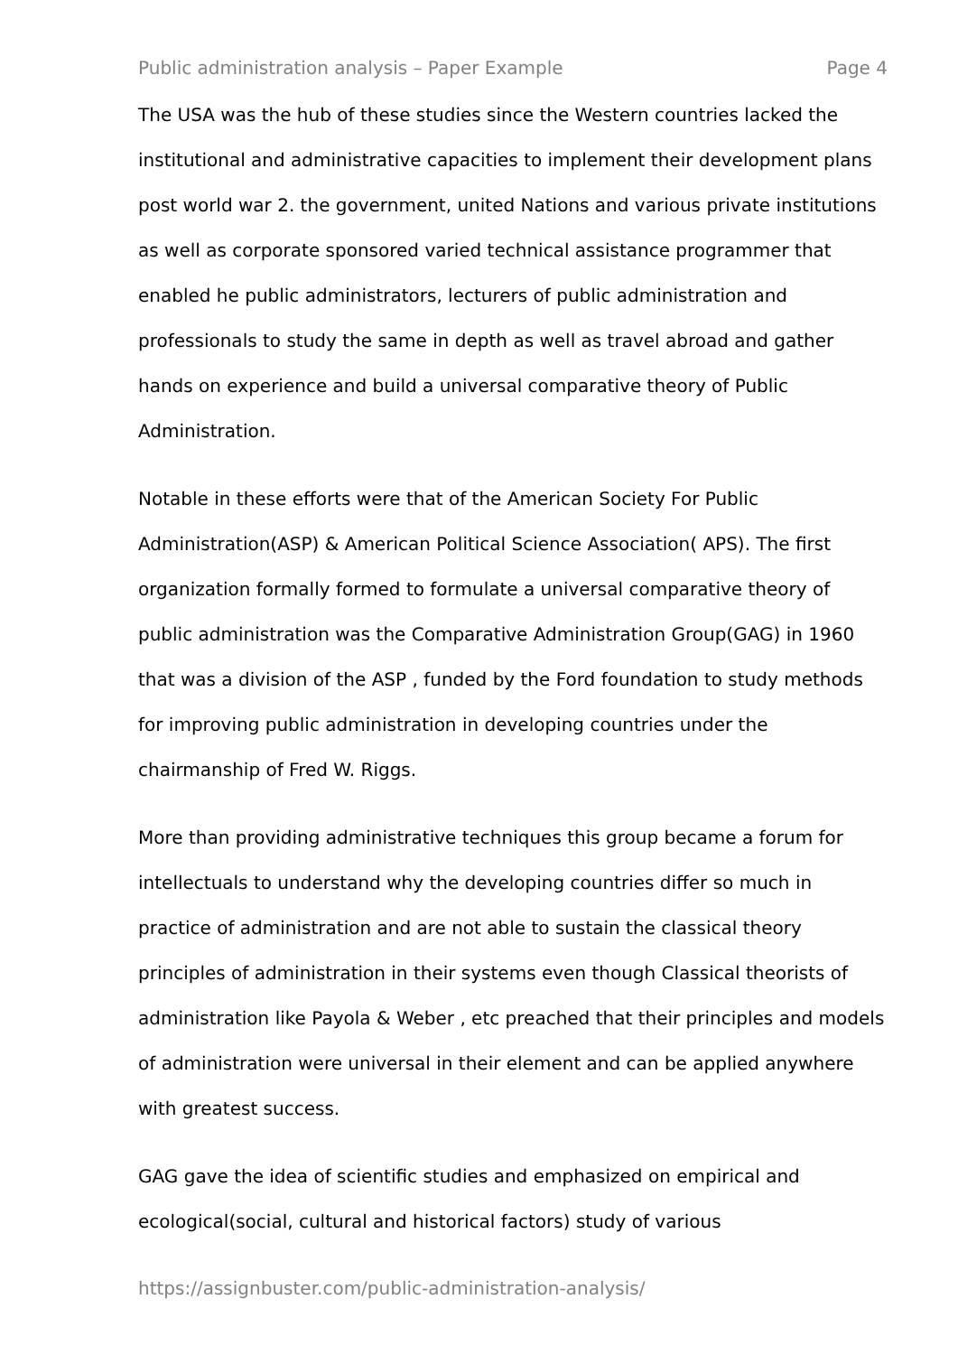Public administration analysis – Paper Example Page 4
The USA was the hub of these studies since the Western countries lacked the institutional and administrative capacities to implement their development plans post world war 2. the government, united Nations and various private institutions as well as corporate sponsored varied technical assistance programmer that enabled he public administrators, lecturers of public administration and professionals to study the same in depth as well as travel abroad and gather hands on experience and build a universal comparative theory of Public Administration.
Notable in these efforts were that of the American Society For Public Administration(ASP) & American Political Science Association( APS). The first organization formally formed to formulate a universal comparative theory of public administration was the Comparative Administration Group(GAG) in 1960 that was a division of the ASP , funded by the Ford foundation to study methods for improving public administration in developing countries under the chairmanship of Fred W. Riggs.
More than providing administrative techniques this group became a forum for intellectuals to understand why the developing countries differ so much in practice of administration and are not able to sustain the classical theory principles of administration in their systems even though Classical theorists of administration like Payola & Weber , etc preached that their principles and models of administration were universal in their element and can be applied anywhere with greatest success.
GAG gave the idea of scientific studies and emphasized on empirical and ecological(social, cultural and historical factors) study of various
https://assignbuster.com/public-administration-analysis/